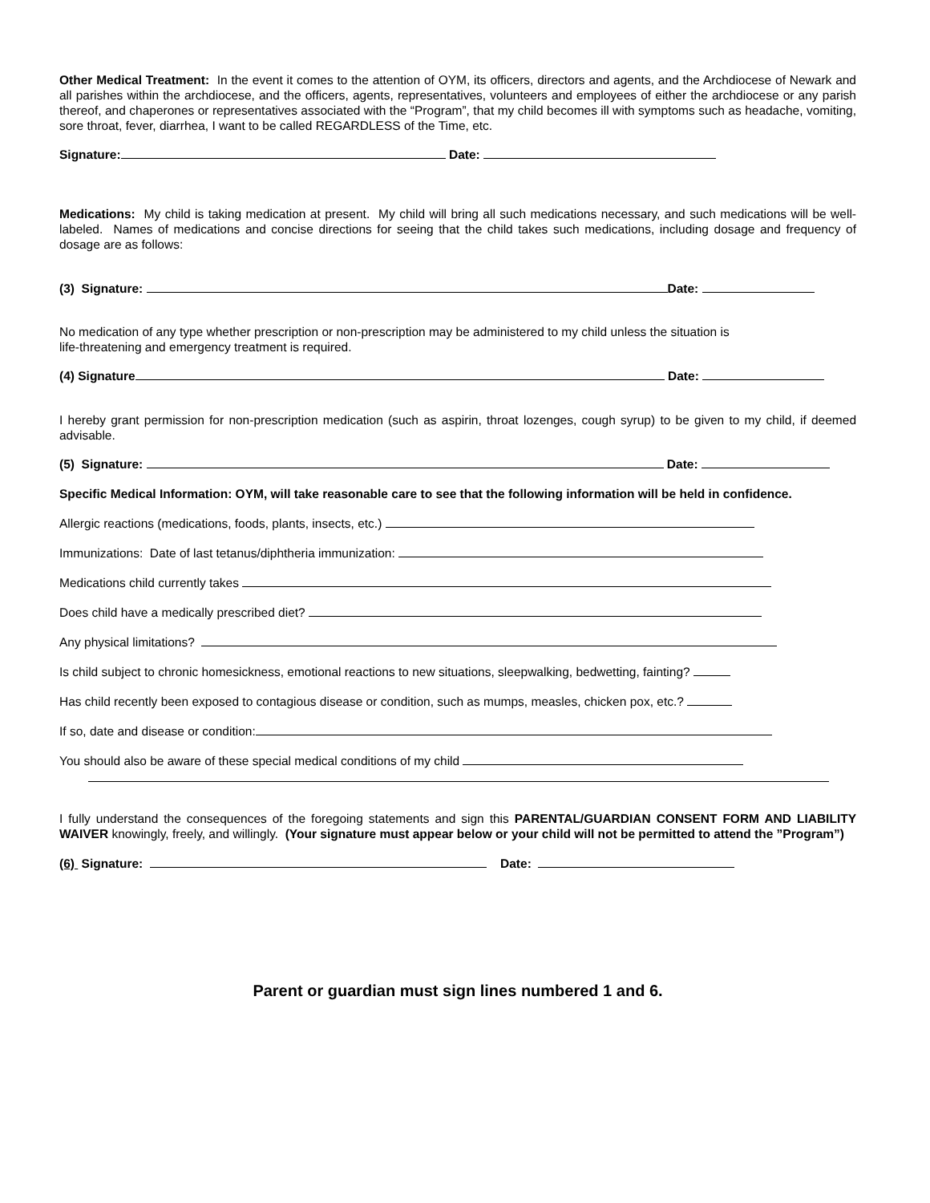Other Medical Treatment: In the event it comes to the attention of OYM, its officers, directors and agents, and the Archdiocese of Newark and all parishes within the archdiocese, and the officers, agents, representatives, volunteers and employees of either the archdiocese or any parish thereof, and chaperones or representatives associated with the “Program”, that my child becomes ill with symptoms such as headache, vomiting, sore throat, fever, diarrhea, I want to be called REGARDLESS of the Time, etc.
Signature: Date:
Medications: My child is taking medication at present. My child will bring all such medications necessary, and such medications will be well-labeled. Names of medications and concise directions for seeing that the child takes such medications, including dosage and frequency of dosage are as follows:
(3) Signature: Date:
No medication of any type whether prescription or non-prescription may be administered to my child unless the situation is
life-threatening and emergency treatment is required.
(4) Signature Date:
I hereby grant permission for non-prescription medication (such as aspirin, throat lozenges, cough syrup) to be given to my child, if deemed advisable.
(5) Signature: Date:
Specific Medical Information: OYM, will take reasonable care to see that the following information will be held in confidence.
Allergic reactions (medications, foods, plants, insects, etc.)
Immunizations: Date of last tetanus/diphtheria immunization:
Medications child currently takes
Does child have a medically prescribed diet?
Any physical limitations?
Is child subject to chronic homesickness, emotional reactions to new situations, sleepwalking, bedwetting, fainting?
Has child recently been exposed to contagious disease or condition, such as mumps, measles, chicken pox, etc.?
If so, date and disease or condition:
You should also be aware of these special medical conditions of my child
I fully understand the consequences of the foregoing statements and sign this PARENTAL/GUARDIAN CONSENT FORM AND LIABILITY WAIVER knowingly, freely, and willingly. (Your signature must appear below or your child will not be permitted to attend the ”Program”)
(6) Signature: Date:
Parent or guardian must sign lines numbered 1 and 6.